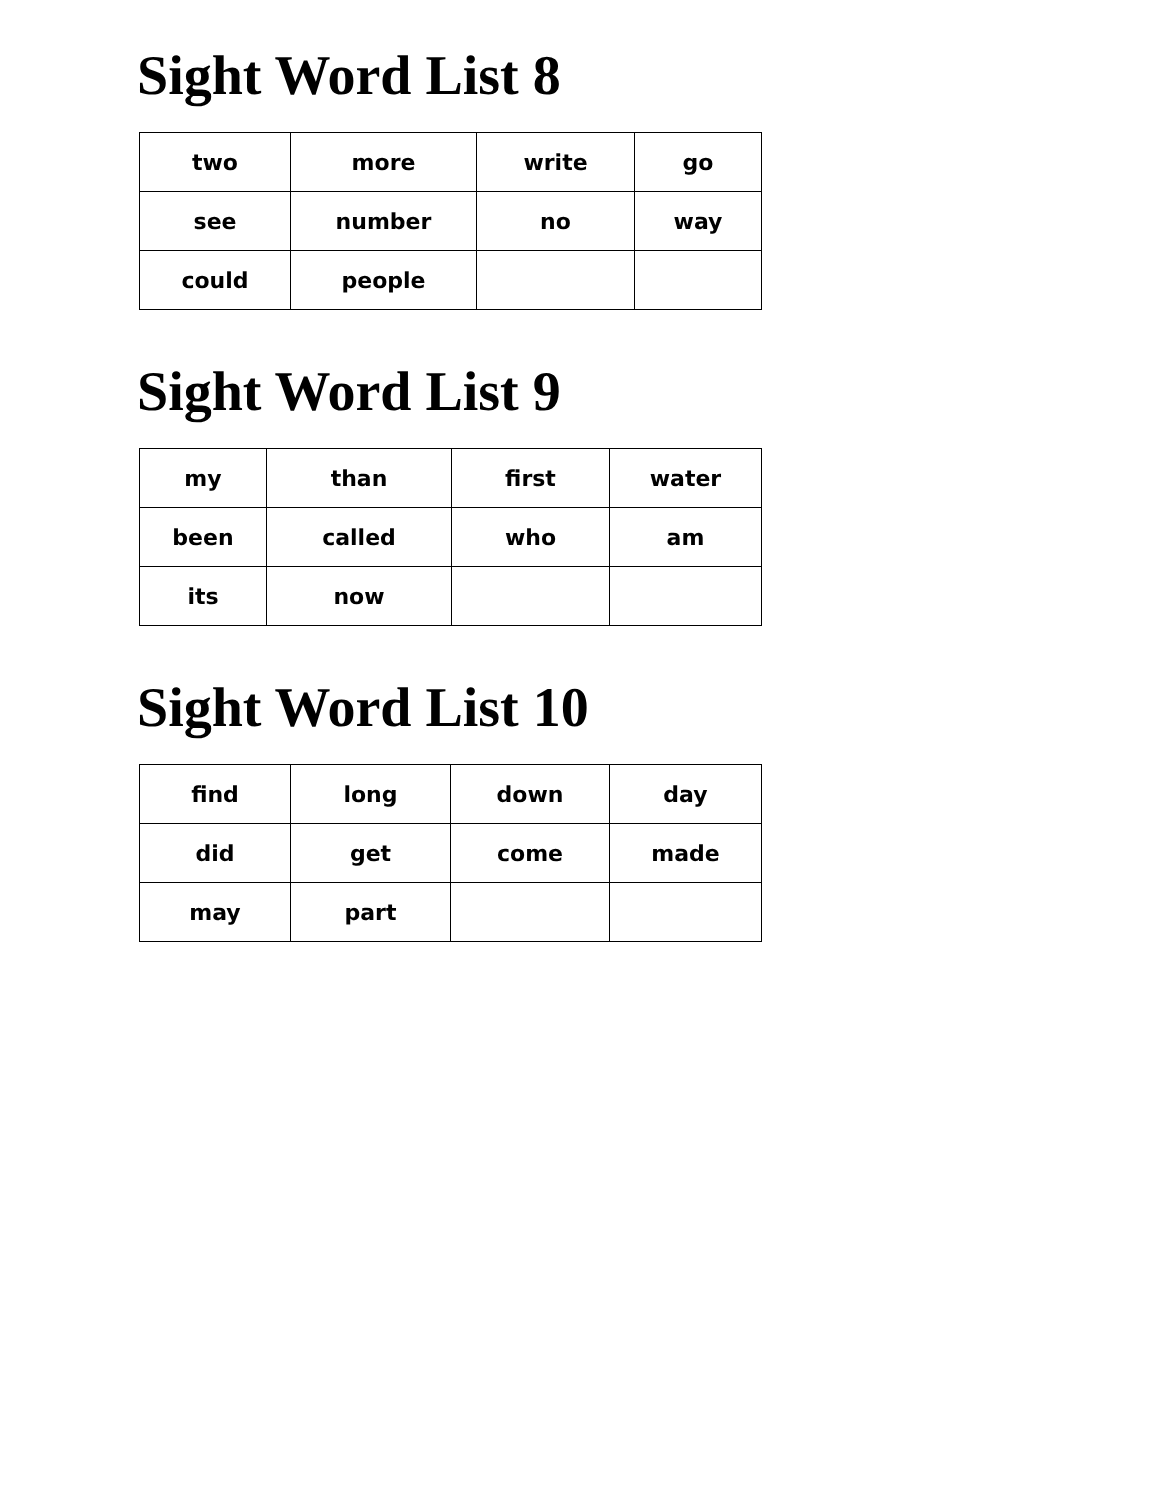Sight Word List 8
| two | more | write | go |
| see | number | no | way |
| could | people | | |
Sight Word List 9
| my | than | first | water |
| been | called | who | am |
| its | now | | |
Sight Word List 10
| find | long | down | day |
| did | get | come | made |
| may | part | | |